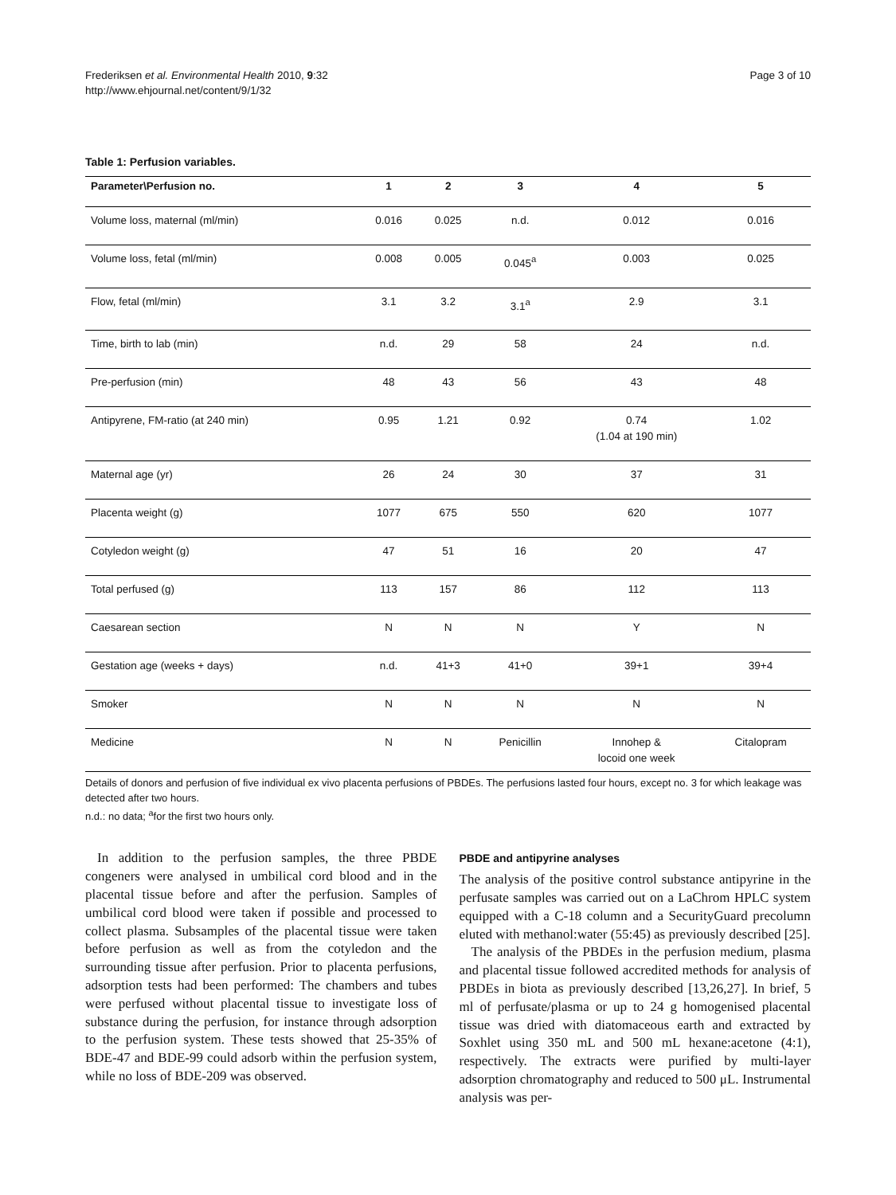Frederiksen et al. Environmental Health 2010, 9:32
http://www.ehjournal.net/content/9/1/32
Page 3 of 10
Table 1: Perfusion variables.
| Parameter\Perfusion no. | 1 | 2 | 3 | 4 | 5 |
| --- | --- | --- | --- | --- | --- |
| Volume loss, maternal (ml/min) | 0.016 | 0.025 | n.d. | 0.012 | 0.016 |
| Volume loss, fetal (ml/min) | 0.008 | 0.005 | 0.045<sup>a</sup> | 0.003 | 0.025 |
| Flow, fetal (ml/min) | 3.1 | 3.2 | 3.1<sup>a</sup> | 2.9 | 3.1 |
| Time, birth to lab (min) | n.d. | 29 | 58 | 24 | n.d. |
| Pre-perfusion (min) | 48 | 43 | 56 | 43 | 48 |
| Antipyrene, FM-ratio (at 240 min) | 0.95 | 1.21 | 0.92 | 0.74 (1.04 at 190 min) | 1.02 |
| Maternal age (yr) | 26 | 24 | 30 | 37 | 31 |
| Placenta weight (g) | 1077 | 675 | 550 | 620 | 1077 |
| Cotyledon weight (g) | 47 | 51 | 16 | 20 | 47 |
| Total perfused (g) | 113 | 157 | 86 | 112 | 113 |
| Caesarean section | N | N | N | Y | N |
| Gestation age (weeks + days) | n.d. | 41+3 | 41+0 | 39+1 | 39+4 |
| Smoker | N | N | N | N | N |
| Medicine | N | N | Penicillin | Innohep & locoid one week | Citalopram |
Details of donors and perfusion of five individual ex vivo placenta perfusions of PBDEs. The perfusions lasted four hours, except no. 3 for which leakage was detected after two hours.
n.d.: no data; <sup>a</sup>for the first two hours only.
In addition to the perfusion samples, the three PBDE congeners were analysed in umbilical cord blood and in the placental tissue before and after the perfusion. Samples of umbilical cord blood were taken if possible and processed to collect plasma. Subsamples of the placental tissue were taken before perfusion as well as from the cotyledon and the surrounding tissue after perfusion. Prior to placenta perfusions, adsorption tests had been performed: The chambers and tubes were perfused without placental tissue to investigate loss of substance during the perfusion, for instance through adsorption to the perfusion system. These tests showed that 25-35% of BDE-47 and BDE-99 could adsorb within the perfusion system, while no loss of BDE-209 was observed.
PBDE and antipyrine analyses
The analysis of the positive control substance antipyrine in the perfusate samples was carried out on a LaChrom HPLC system equipped with a C-18 column and a SecurityGuard precolumn eluted with methanol:water (55:45) as previously described [25].
The analysis of the PBDEs in the perfusion medium, plasma and placental tissue followed accredited methods for analysis of PBDEs in biota as previously described [13,26,27]. In brief, 5 ml of perfusate/plasma or up to 24 g homogenised placental tissue was dried with diatomaceous earth and extracted by Soxhlet using 350 mL and 500 mL hexane:acetone (4:1), respectively. The extracts were purified by multi-layer adsorption chromatography and reduced to 500 μL. Instrumental analysis was per-